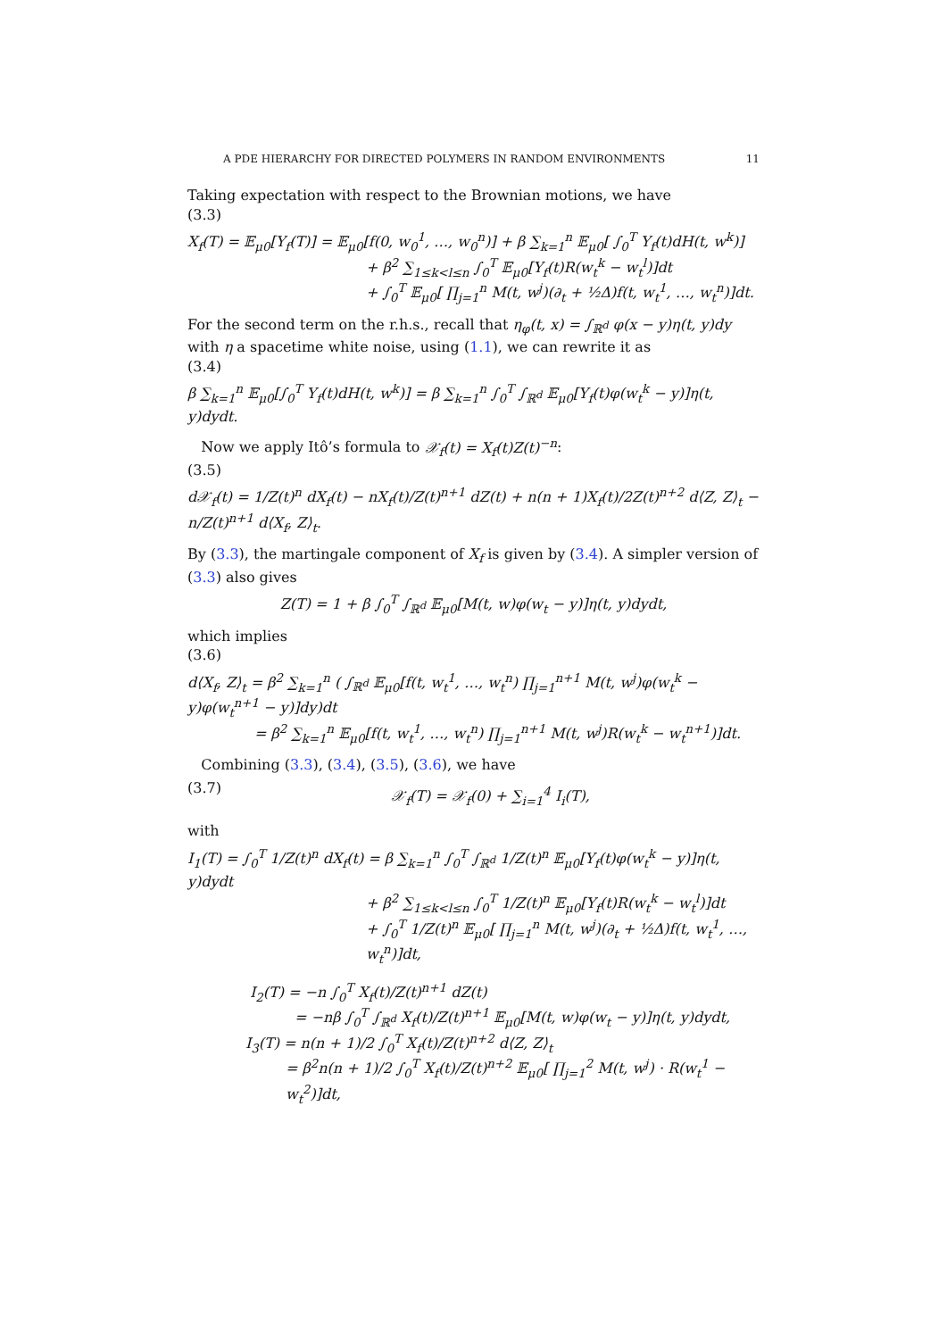A PDE HIERARCHY FOR DIRECTED POLYMERS IN RANDOM ENVIRONMENTS 11
Taking expectation with respect to the Brownian motions, we have
(3.3)
X<sub>f</sub>(T) = 𝔼<sub>μ0</sub>[Y<sub>f</sub>(T)] = 𝔼<sub>μ0</sub>[f(0, w<sub>0</sub><sup>1</sup>, …, w<sub>0</sub><sup>n</sup>)] + β ∑<sub>k=1</sub><sup>n</sup> 𝔼<sub>μ0</sub>[ ∫<sub>0</sub><sup>T</sup> Y<sub>f</sub>(t)dH(t, w<sup>k</sup>)]
+ β<sup>2</sup> ∑<sub>1≤k<l≤n</sub> ∫<sub>0</sub><sup>T</sup> 𝔼<sub>μ0</sub>[Y<sub>f</sub>(t)R(w<sub>t</sub><sup>k</sup> − w<sub>t</sub><sup>l</sup>)]dt
+ ∫<sub>0</sub><sup>T</sup> 𝔼<sub>μ0</sub>[ ∏<sub>j=1</sub><sup>n</sup> M(t, w<sup>j</sup>)(∂<sub>t</sub> + ½Δ)f(t, w<sub>t</sub><sup>1</sup>, …, w<sub>t</sub><sup>n</sup>)]dt.
For the second term on the r.h.s., recall that η<sub>φ</sub>(t, x) = ∫<sub>ℝ<sup>d</sup></sub> φ(x − y)η(t, y)dy with η a spacetime white noise, using (1.1), we can rewrite it as
(3.4)
β ∑<sub>k=1</sub><sup>n</sup> 𝔼<sub>μ0</sub>[∫<sub>0</sub><sup>T</sup> Y<sub>f</sub>(t)dH(t, w<sup>k</sup>)] = β ∑<sub>k=1</sub><sup>n</sup> ∫<sub>0</sub><sup>T</sup> ∫<sub>ℝ<sup>d</sup></sub> 𝔼<sub>μ0</sub>[Y<sub>f</sub>(t)φ(w<sub>t</sub><sup>k</sup> − y)]η(t, y)dydt.
Now we apply Itô’s formula to 𝒳<sub>f</sub>(t) = X<sub>f</sub>(t)Z(t)<sup>−n</sup>:
(3.5)
d𝒳<sub>f</sub>(t) = 1/Z(t)<sup>n</sup> dX<sub>f</sub>(t) − nX<sub>f</sub>(t)/Z(t)<sup>n+1</sup> dZ(t) + n(n + 1)X<sub>f</sub>(t)/2Z(t)<sup>n+2</sup> d⟨Z, Z⟩<sub>t</sub> − n/Z(t)<sup>n+1</sup> d⟨X<sub>f</sub>, Z⟩<sub>t</sub>.
By (3.3), the martingale component of X<sub>f</sub> is given by (3.4). A simpler version of (3.3) also gives
Z(T) = 1 + β ∫<sub>0</sub><sup>T</sup> ∫<sub>ℝ<sup>d</sup></sub> 𝔼<sub>μ0</sub>[M(t, w)φ(w<sub>t</sub> − y)]η(t, y)dydt,
which implies
(3.6)
d⟨X<sub>f</sub>, Z⟩<sub>t</sub> = β<sup>2</sup> ∑<sub>k=1</sub><sup>n</sup> ( ∫<sub>ℝ<sup>d</sup></sub> 𝔼<sub>μ0</sub>[f(t, w<sub>t</sub><sup>1</sup>, …, w<sub>t</sub><sup>n</sup>) ∏<sub>j=1</sub><sup>n+1</sup> M(t, w<sup>j</sup>)φ(w<sub>t</sub><sup>k</sup> − y)φ(w<sub>t</sub><sup>n+1</sup> − y)]dy)dt
= β<sup>2</sup> ∑<sub>k=1</sub><sup>n</sup> 𝔼<sub>μ0</sub>[f(t, w<sub>t</sub><sup>1</sup>, …, w<sub>t</sub><sup>n</sup>) ∏<sub>j=1</sub><sup>n+1</sup> M(t, w<sup>j</sup>)R(w<sub>t</sub><sup>k</sup> − w<sub>t</sub><sup>n+1</sup>)]dt.
Combining (3.3), (3.4), (3.5), (3.6), we have
(3.7) 𝒳<sub>f</sub>(T) = 𝒳<sub>f</sub>(0) + ∑<sub>i=1</sub><sup>4</sup> I<sub>i</sub>(T),
with
I<sub>1</sub>(T) = ∫<sub>0</sub><sup>T</sup> 1/Z(t)<sup>n</sup> dX<sub>f</sub>(t) = β ∑<sub>k=1</sub><sup>n</sup> ∫<sub>0</sub><sup>T</sup> ∫<sub>ℝ<sup>d</sup></sub> 1/Z(t)<sup>n</sup> 𝔼<sub>μ0</sub>[Y<sub>f</sub>(t)φ(w<sub>t</sub><sup>k</sup> − y)]η(t, y)dydt
+ β<sup>2</sup> ∑<sub>1≤k<l≤n</sub> ∫<sub>0</sub><sup>T</sup> 1/Z(t)<sup>n</sup> 𝔼<sub>μ0</sub>[Y<sub>f</sub>(t)R(w<sub>t</sub><sup>k</sup> − w<sub>t</sub><sup>l</sup>)]dt
+ ∫<sub>0</sub><sup>T</sup> 1/Z(t)<sup>n</sup> 𝔼<sub>μ0</sub>[ ∏<sub>j=1</sub><sup>n</sup> M(t, w<sup>j</sup>)(∂<sub>t</sub> + ½Δ)f(t, w<sub>t</sub><sup>1</sup>, …, w<sub>t</sub><sup>n</sup>)]dt,
I<sub>2</sub>(T) = −n ∫<sub>0</sub><sup>T</sup> X<sub>f</sub>(t)/Z(t)<sup>n+1</sup> dZ(t)
= −nβ ∫<sub>0</sub><sup>T</sup> ∫<sub>ℝ<sup>d</sup></sub> X<sub>f</sub>(t)/Z(t)<sup>n+1</sup> 𝔼<sub>μ0</sub>[M(t, w)φ(w<sub>t</sub> − y)]η(t, y)dydt,
I<sub>3</sub>(T) = n(n + 1)/2 ∫<sub>0</sub><sup>T</sup> X<sub>f</sub>(t)/Z(t)<sup>n+2</sup> d⟨Z, Z⟩<sub>t</sub>
= β<sup>2</sup>n(n + 1)/2 ∫<sub>0</sub><sup>T</sup> X<sub>f</sub>(t)/Z(t)<sup>n+2</sup> 𝔼<sub>μ0</sub>[ ∏<sub>j=1</sub><sup>2</sup> M(t, w<sup>j</sup>) · R(w<sub>t</sub><sup>1</sup> − w<sub>t</sub><sup>2</sup>)]dt,